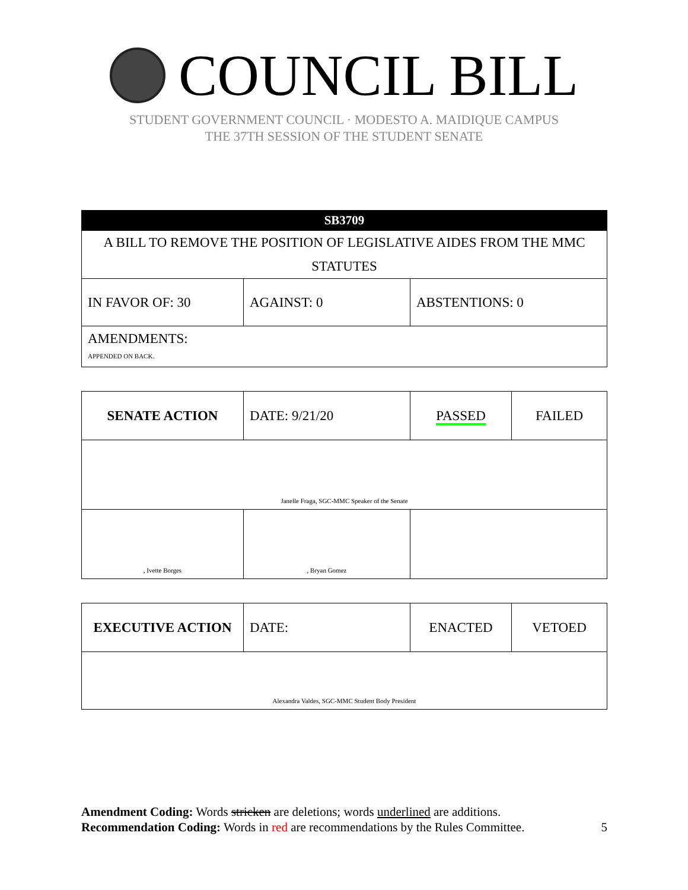COUNCIL BILL
STUDENT GOVERNMENT COUNCIL · MODESTO A. MAIDIQUE CAMPUS
THE 37TH SESSION OF THE STUDENT SENATE
| SB3709 | | |
| A BILL TO REMOVE THE POSITION OF LEGISLATIVE AIDES FROM THE MMC STATUTES | | |
| IN FAVOR OF: 30 | AGAINST: 0 | ABSTENTIONS: 0 |
| AMENDMENTS: APPENDED ON BACK. | | |
| SENATE ACTION | DATE: 9/21/20 | PASSED | FAILED |
| Janelle Fraga, SGC-MMC Speaker of the Senate | | | |
| , Ivette Borges | , Bryan Gomez | | |
| EXECUTIVE ACTION | DATE: | ENACTED | VETOED |
| Alexandra Valdes, SGC-MMC Student Body President | | | |
Amendment Coding: Words stricken are deletions; words underlined are additions.
Recommendation Coding: Words in red are recommendations by the Rules Committee. 5